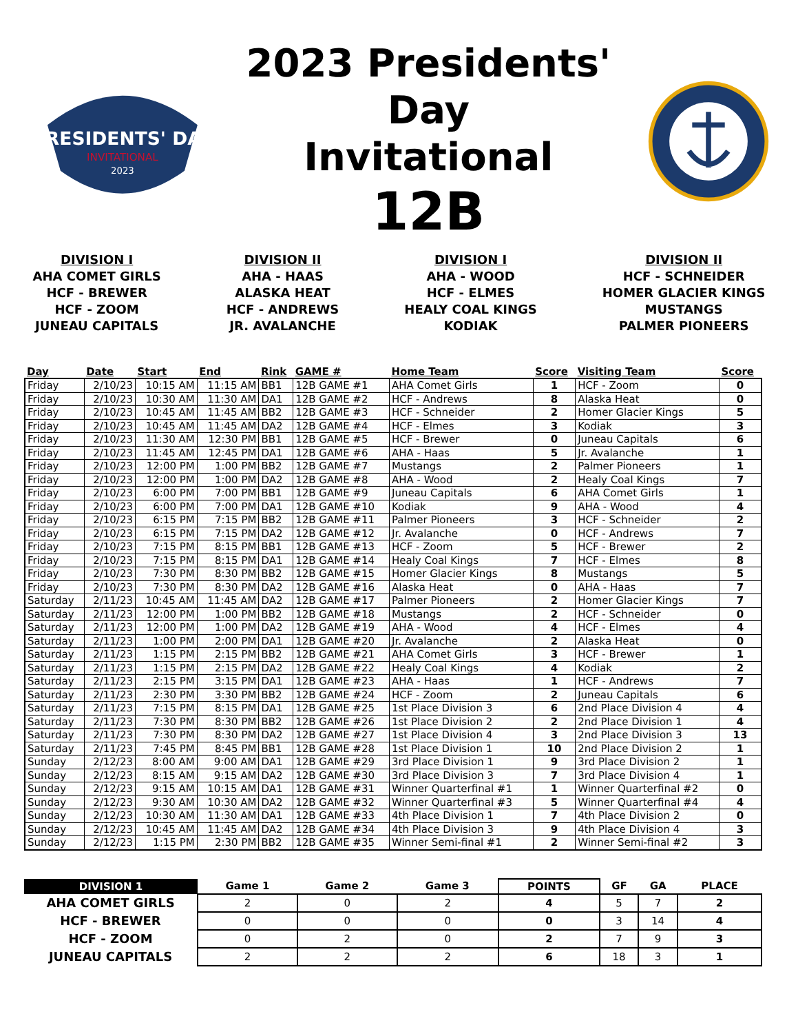PRESIDENTS' DAY
INVITATIONAL
2023
2023 Presidents' Day
Invitational
12B
DIVISION I
AHA COMET GIRLS
HCF - BREWER
HCF - ZOOM
JUNEAU CAPITALS
DIVISION II
AHA - HAAS
ALASKA HEAT
HCF - ANDREWS
JR. AVALANCHE
DIVISION I
AHA - WOOD
HCF - ELMES
HEALY COAL KINGS
KODIAK
DIVISION II
HCF - SCHNEIDER
HOMER GLACIER KINGS
MUSTANGS
PALMER PIONEERS
| Day | Date | Start | End | Rink | GAME # | Home Team | Score | Visiting Team | Score |
| --- | --- | --- | --- | --- | --- | --- | --- | --- | --- |
| Friday | 2/10/23 | 10:15 AM | 11:15 AM | BB1 | 12B GAME #1 | AHA Comet Girls | 1 | HCF - Zoom | 0 |
| Friday | 2/10/23 | 10:30 AM | 11:30 AM | DA1 | 12B GAME #2 | HCF - Andrews | 8 | Alaska Heat | 0 |
| Friday | 2/10/23 | 10:45 AM | 11:45 AM | BB2 | 12B GAME #3 | HCF - Schneider | 2 | Homer Glacier Kings | 5 |
| Friday | 2/10/23 | 10:45 AM | 11:45 AM | DA2 | 12B GAME #4 | HCF - Elmes | 3 | Kodiak | 3 |
| Friday | 2/10/23 | 11:30 AM | 12:30 PM | BB1 | 12B GAME #5 | HCF - Brewer | 0 | Juneau Capitals | 6 |
| Friday | 2/10/23 | 11:45 AM | 12:45 PM | DA1 | 12B GAME #6 | AHA - Haas | 5 | Jr. Avalanche | 1 |
| Friday | 2/10/23 | 12:00 PM | 1:00 PM | BB2 | 12B GAME #7 | Mustangs | 2 | Palmer Pioneers | 1 |
| Friday | 2/10/23 | 12:00 PM | 1:00 PM | DA2 | 12B GAME #8 | AHA - Wood | 2 | Healy Coal Kings | 7 |
| Friday | 2/10/23 | 6:00 PM | 7:00 PM | BB1 | 12B GAME #9 | Juneau Capitals | 6 | AHA Comet Girls | 1 |
| Friday | 2/10/23 | 6:00 PM | 7:00 PM | DA1 | 12B GAME #10 | Kodiak | 9 | AHA - Wood | 4 |
| Friday | 2/10/23 | 6:15 PM | 7:15 PM | BB2 | 12B GAME #11 | Palmer Pioneers | 3 | HCF - Schneider | 2 |
| Friday | 2/10/23 | 6:15 PM | 7:15 PM | DA2 | 12B GAME #12 | Jr. Avalanche | 0 | HCF - Andrews | 7 |
| Friday | 2/10/23 | 7:15 PM | 8:15 PM | BB1 | 12B GAME #13 | HCF - Zoom | 5 | HCF - Brewer | 2 |
| Friday | 2/10/23 | 7:15 PM | 8:15 PM | DA1 | 12B GAME #14 | Healy Coal Kings | 7 | HCF - Elmes | 8 |
| Friday | 2/10/23 | 7:30 PM | 8:30 PM | BB2 | 12B GAME #15 | Homer Glacier Kings | 8 | Mustangs | 5 |
| Friday | 2/10/23 | 7:30 PM | 8:30 PM | DA2 | 12B GAME #16 | Alaska Heat | 0 | AHA - Haas | 7 |
| Saturday | 2/11/23 | 10:45 AM | 11:45 AM | DA2 | 12B GAME #17 | Palmer Pioneers | 2 | Homer Glacier Kings | 7 |
| Saturday | 2/11/23 | 12:00 PM | 1:00 PM | BB2 | 12B GAME #18 | Mustangs | 2 | HCF - Schneider | 0 |
| Saturday | 2/11/23 | 12:00 PM | 1:00 PM | DA2 | 12B GAME #19 | AHA - Wood | 4 | HCF - Elmes | 4 |
| Saturday | 2/11/23 | 1:00 PM | 2:00 PM | DA1 | 12B GAME #20 | Jr. Avalanche | 2 | Alaska Heat | 0 |
| Saturday | 2/11/23 | 1:15 PM | 2:15 PM | BB2 | 12B GAME #21 | AHA Comet Girls | 3 | HCF - Brewer | 1 |
| Saturday | 2/11/23 | 1:15 PM | 2:15 PM | DA2 | 12B GAME #22 | Healy Coal Kings | 4 | Kodiak | 2 |
| Saturday | 2/11/23 | 2:15 PM | 3:15 PM | DA1 | 12B GAME #23 | AHA - Haas | 1 | HCF - Andrews | 7 |
| Saturday | 2/11/23 | 2:30 PM | 3:30 PM | BB2 | 12B GAME #24 | HCF - Zoom | 2 | Juneau Capitals | 6 |
| Saturday | 2/11/23 | 7:15 PM | 8:15 PM | DA1 | 12B GAME #25 | 1st Place Division 3 | 6 | 2nd Place Division 4 | 4 |
| Saturday | 2/11/23 | 7:30 PM | 8:30 PM | BB2 | 12B GAME #26 | 1st Place Division 2 | 2 | 2nd Place Division 1 | 4 |
| Saturday | 2/11/23 | 7:30 PM | 8:30 PM | DA2 | 12B GAME #27 | 1st Place Division 4 | 3 | 2nd Place Division 3 | 13 |
| Saturday | 2/11/23 | 7:45 PM | 8:45 PM | BB1 | 12B GAME #28 | 1st Place Division 1 | 10 | 2nd Place Division 2 | 1 |
| Sunday | 2/12/23 | 8:00 AM | 9:00 AM | DA1 | 12B GAME #29 | 3rd Place Division 1 | 9 | 3rd Place Division 2 | 1 |
| Sunday | 2/12/23 | 8:15 AM | 9:15 AM | DA2 | 12B GAME #30 | 3rd Place Division 3 | 7 | 3rd Place Division 4 | 1 |
| Sunday | 2/12/23 | 9:15 AM | 10:15 AM | DA1 | 12B GAME #31 | Winner Quarterfinal #1 | 1 | Winner Quarterfinal #2 | 0 |
| Sunday | 2/12/23 | 9:30 AM | 10:30 AM | DA2 | 12B GAME #32 | Winner Quarterfinal #3 | 5 | Winner Quarterfinal #4 | 4 |
| Sunday | 2/12/23 | 10:30 AM | 11:30 AM | DA1 | 12B GAME #33 | 4th Place Division 1 | 7 | 4th Place Division 2 | 0 |
| Sunday | 2/12/23 | 10:45 AM | 11:45 AM | DA2 | 12B GAME #34 | 4th Place Division 3 | 9 | 4th Place Division 4 | 3 |
| Sunday | 2/12/23 | 1:15 PM | 2:30 PM | BB2 | 12B GAME #35 | Winner Semi-final #1 | 2 | Winner Semi-final #2 | 3 |
| DIVISION 1 | Game 1 | Game 2 | Game 3 | POINTS | GF | GA | PLACE |
| --- | --- | --- | --- | --- | --- | --- | --- |
| AHA COMET GIRLS | 2 | 0 | 2 | 4 | 5 | 7 | 2 |
| HCF - BREWER | 0 | 0 | 0 | 0 | 3 | 14 | 4 |
| HCF - ZOOM | 0 | 2 | 0 | 2 | 7 | 9 | 3 |
| JUNEAU CAPITALS | 2 | 2 | 2 | 6 | 18 | 3 | 1 |